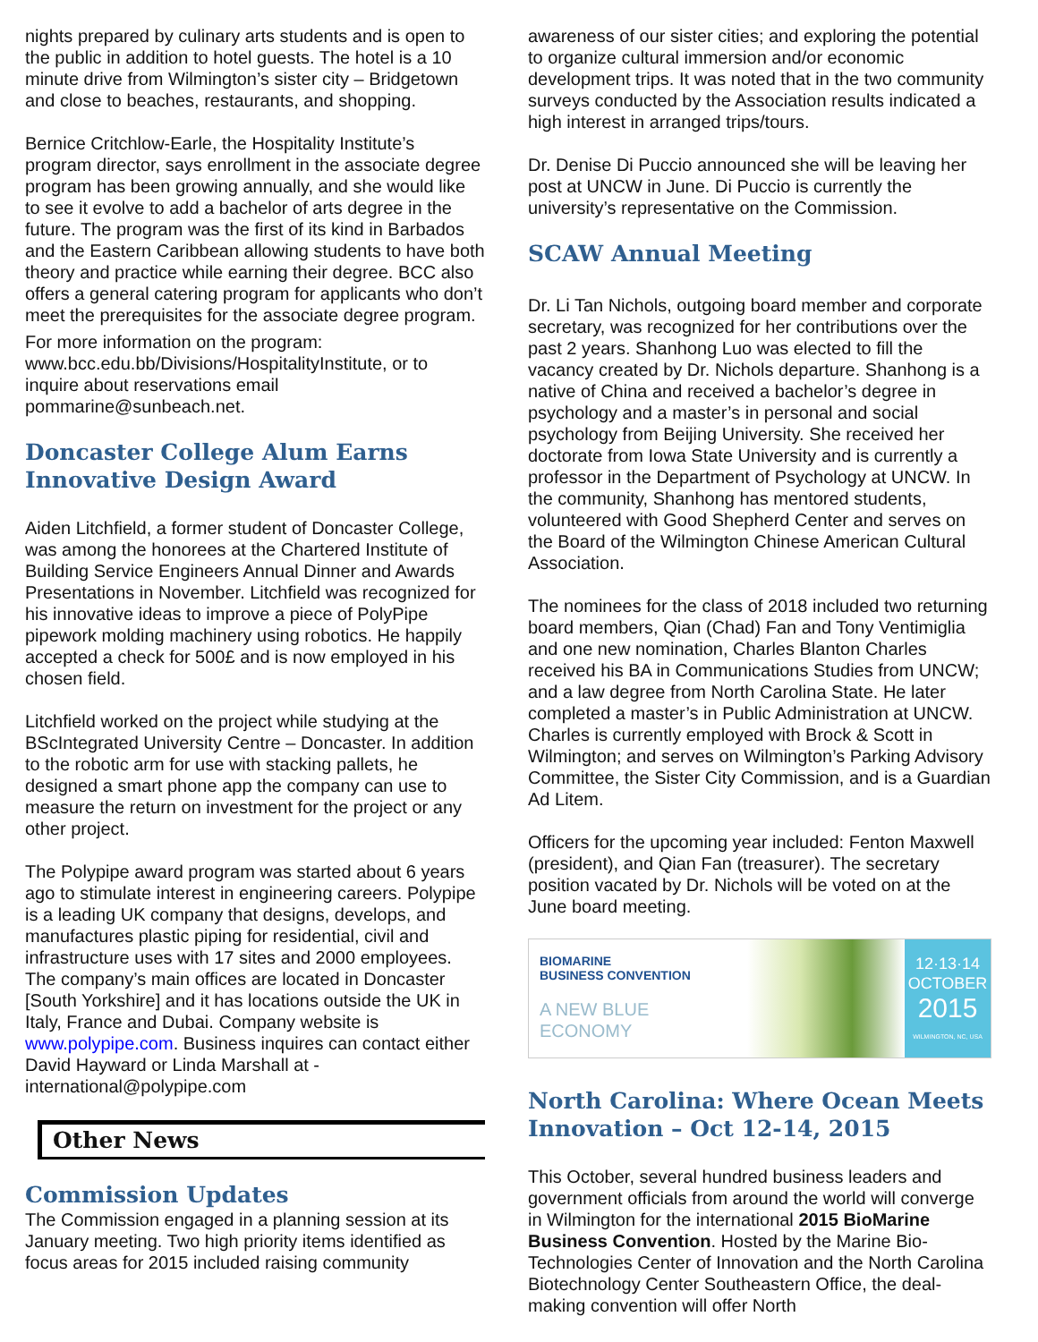nights prepared by culinary arts students and is open to the public in addition to hotel guests. The hotel is a 10 minute drive from Wilmington’s sister city – Bridgetown and close to beaches, restaurants, and shopping.
Bernice Critchlow-Earle, the Hospitality Institute’s program director, says enrollment in the associate degree program has been growing annually, and she would like to see it evolve to add a bachelor of arts degree in the future. The program was the first of its kind in Barbados and the Eastern Caribbean allowing students to have both theory and practice while earning their degree. BCC also offers a general catering program for applicants who don’t meet the prerequisites for the associate degree program.
For more information on the program: www.bcc.edu.bb/Divisions/HospitalityInstitute, or to inquire about reservations email pommarine@sunbeach.net.
Doncaster College Alum Earns Innovative Design Award
Aiden Litchfield, a former student of Doncaster College, was among the honorees at the Chartered Institute of Building Service Engineers Annual Dinner and Awards Presentations in November. Litchfield was recognized for his innovative ideas to improve a piece of PolyPipe pipework molding machinery using robotics. He happily accepted a check for 500£ and is now employed in his chosen field.
Litchfield worked on the project while studying at the BScIntegrated University Centre – Doncaster. In addition to the robotic arm for use with stacking pallets, he designed a smart phone app the company can use to measure the return on investment for the project or any other project.
The Polypipe award program was started about 6 years ago to stimulate interest in engineering careers. Polypipe is a leading UK company that designs, develops, and manufactures plastic piping for residential, civil and infrastructure uses with 17 sites and 2000 employees. The company’s main offices are located in Doncaster [South Yorkshire] and it has locations outside the UK in Italy, France and Dubai. Company website is www.polypipe.com. Business inquires can contact either David Hayward or Linda Marshall at - international@polypipe.com
Other News
Commission Updates
The Commission engaged in a planning session at its January meeting. Two high priority items identified as focus areas for 2015 included raising community
awareness of our sister cities; and exploring the potential to organize cultural immersion and/or economic development trips. It was noted that in the two community surveys conducted by the Association results indicated a high interest in arranged trips/tours.
Dr. Denise Di Puccio announced she will be leaving her post at UNCW in June. Di Puccio is currently the university’s representative on the Commission.
SCAW Annual Meeting
Dr. Li Tan Nichols, outgoing board member and corporate secretary, was recognized for her contributions over the past 2 years. Shanhong Luo was elected to fill the vacancy created by Dr. Nichols departure. Shanhong is a native of China and received a bachelor’s degree in psychology and a master’s in personal and social psychology from Beijing University. She received her doctorate from Iowa State University and is currently a professor in the Department of Psychology at UNCW. In the community, Shanhong has mentored students, volunteered with Good Shepherd Center and serves on the Board of the Wilmington Chinese American Cultural Association.
The nominees for the class of 2018 included two returning board members, Qian (Chad) Fan and Tony Ventimiglia and one new nomination, Charles Blanton Charles received his BA in Communications Studies from UNCW; and a law degree from North Carolina State. He later completed a master’s in Public Administration at UNCW. Charles is currently employed with Brock & Scott in Wilmington; and serves on Wilmington’s Parking Advisory Committee, the Sister City Commission, and is a Guardian Ad Litem.
Officers for the upcoming year included: Fenton Maxwell (president), and Qian Fan (treasurer). The secretary position vacated by Dr. Nichols will be voted on at the June board meeting.
BIOMARINE
BUSINESS CONVENTION
A NEW BLUE
ECONOMY
12·13·14
OCTOBER
2015
WILMINGTON, NC, USA
North Carolina: Where Ocean Meets Innovation – Oct 12-14, 2015
This October, several hundred business leaders and government officials from around the world will converge in Wilmington for the international 2015 BioMarine Business Convention. Hosted by the Marine Bio-Technologies Center of Innovation and the North Carolina Biotechnology Center Southeastern Office, the deal-making convention will offer North